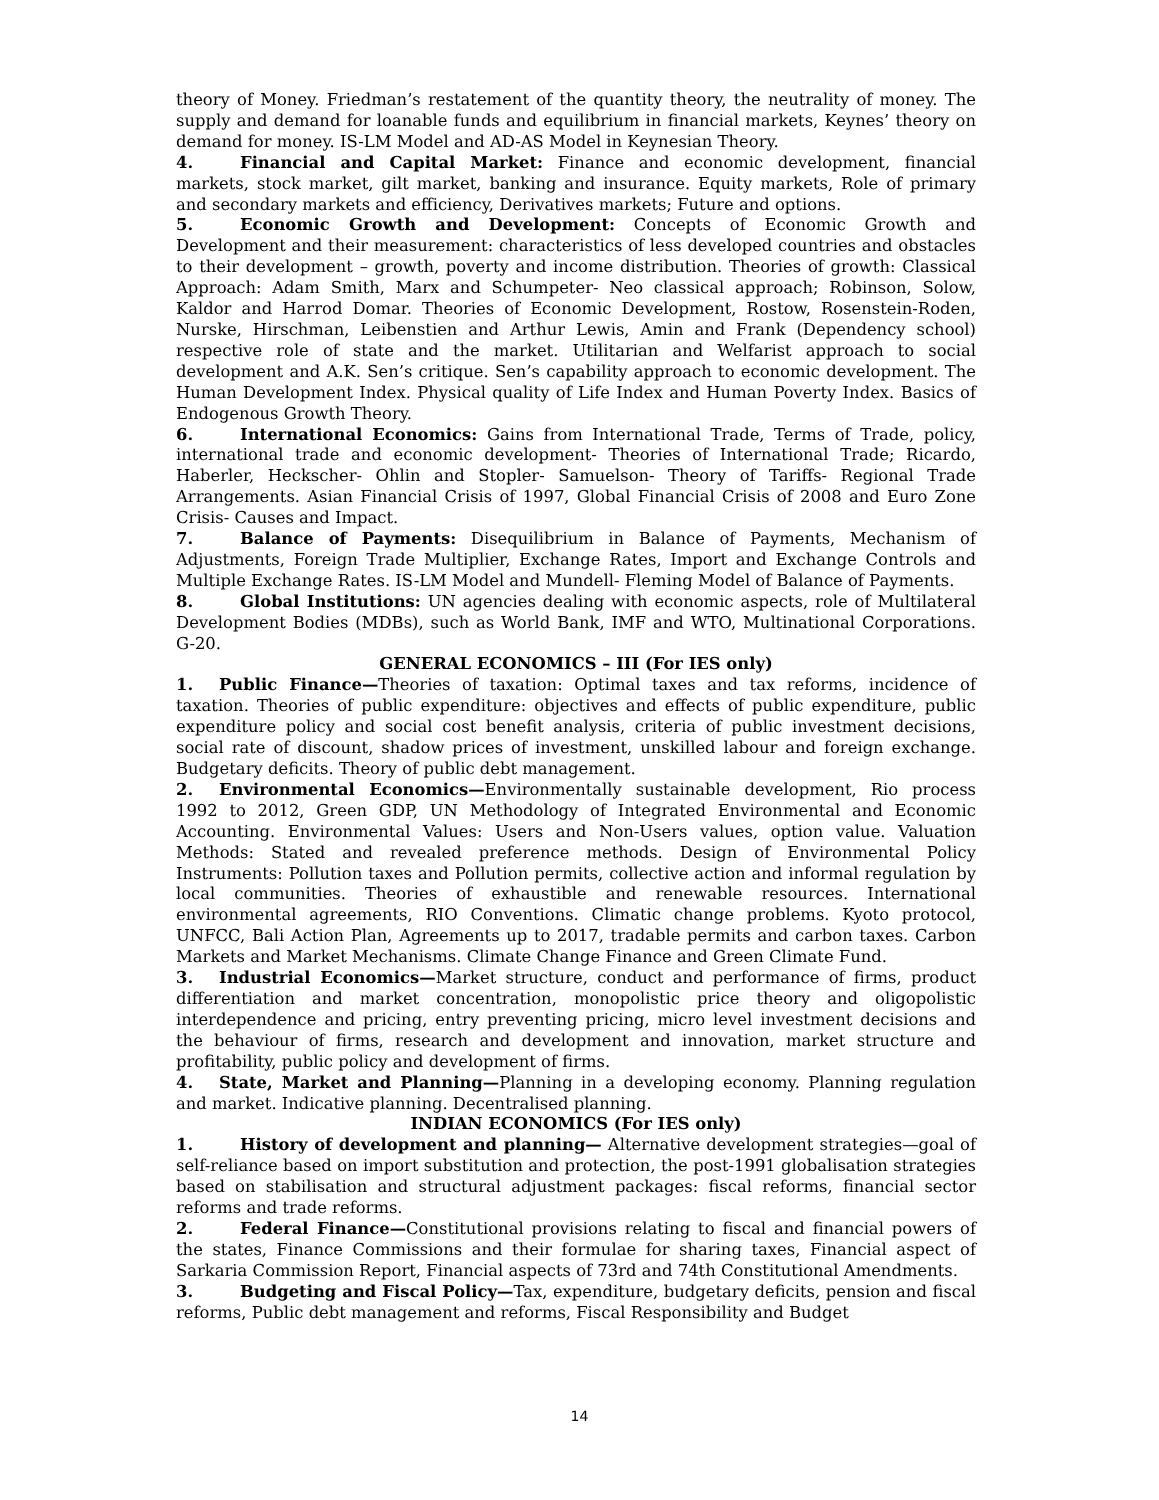theory of Money. Friedman’s restatement of the quantity theory, the neutrality of money. The supply and demand for loanable funds and equilibrium in financial markets, Keynes’ theory on demand for money. IS-LM Model and AD-AS Model in Keynesian Theory.
4. Financial and Capital Market: Finance and economic development, financial markets, stock market, gilt market, banking and insurance. Equity markets, Role of primary and secondary markets and efficiency, Derivatives markets; Future and options.
5. Economic Growth and Development: Concepts of Economic Growth and Development and their measurement: characteristics of less developed countries and obstacles to their development – growth, poverty and income distribution. Theories of growth: Classical Approach: Adam Smith, Marx and Schumpeter- Neo classical approach; Robinson, Solow, Kaldor and Harrod Domar. Theories of Economic Development, Rostow, Rosenstein-Roden, Nurske, Hirschman, Leibenstien and Arthur Lewis, Amin and Frank (Dependency school) respective role of state and the market. Utilitarian and Welfarist approach to social development and A.K. Sen’s critique. Sen’s capability approach to economic development. The Human Development Index. Physical quality of Life Index and Human Poverty Index. Basics of Endogenous Growth Theory.
6. International Economics: Gains from International Trade, Terms of Trade, policy, international trade and economic development- Theories of International Trade; Ricardo, Haberler, Heckscher- Ohlin and Stopler- Samuelson- Theory of Tariffs- Regional Trade Arrangements. Asian Financial Crisis of 1997, Global Financial Crisis of 2008 and Euro Zone Crisis- Causes and Impact.
7. Balance of Payments: Disequilibrium in Balance of Payments, Mechanism of Adjustments, Foreign Trade Multiplier, Exchange Rates, Import and Exchange Controls and Multiple Exchange Rates. IS-LM Model and Mundell- Fleming Model of Balance of Payments.
8. Global Institutions: UN agencies dealing with economic aspects, role of Multilateral Development Bodies (MDBs), such as World Bank, IMF and WTO, Multinational Corporations. G-20.
GENERAL ECONOMICS – III (For IES only)
1. Public Finance—Theories of taxation: Optimal taxes and tax reforms, incidence of taxation. Theories of public expenditure: objectives and effects of public expenditure, public expenditure policy and social cost benefit analysis, criteria of public investment decisions, social rate of discount, shadow prices of investment, unskilled labour and foreign exchange. Budgetary deficits. Theory of public debt management.
2. Environmental Economics—Environmentally sustainable development, Rio process 1992 to 2012, Green GDP, UN Methodology of Integrated Environmental and Economic Accounting. Environmental Values: Users and Non-Users values, option value. Valuation Methods: Stated and revealed preference methods. Design of Environmental Policy Instruments: Pollution taxes and Pollution permits, collective action and informal regulation by local communities. Theories of exhaustible and renewable resources. International environmental agreements, RIO Conventions. Climatic change problems. Kyoto protocol, UNFCC, Bali Action Plan, Agreements up to 2017, tradable permits and carbon taxes. Carbon Markets and Market Mechanisms. Climate Change Finance and Green Climate Fund.
3. Industrial Economics—Market structure, conduct and performance of firms, product differentiation and market concentration, monopolistic price theory and oligopolistic interdependence and pricing, entry preventing pricing, micro level investment decisions and the behaviour of firms, research and development and innovation, market structure and profitability, public policy and development of firms.
4. State, Market and Planning—Planning in a developing economy. Planning regulation and market. Indicative planning. Decentralised planning.
INDIAN ECONOMICS (For IES only)
1. History of development and planning— Alternative development strategies—goal of self-reliance based on import substitution and protection, the post-1991 globalisation strategies based on stabilisation and structural adjustment packages: fiscal reforms, financial sector reforms and trade reforms.
2. Federal Finance—Constitutional provisions relating to fiscal and financial powers of the states, Finance Commissions and their formulae for sharing taxes, Financial aspect of Sarkaria Commission Report, Financial aspects of 73rd and 74th Constitutional Amendments.
3. Budgeting and Fiscal Policy—Tax, expenditure, budgetary deficits, pension and fiscal reforms, Public debt management and reforms, Fiscal Responsibility and Budget
14